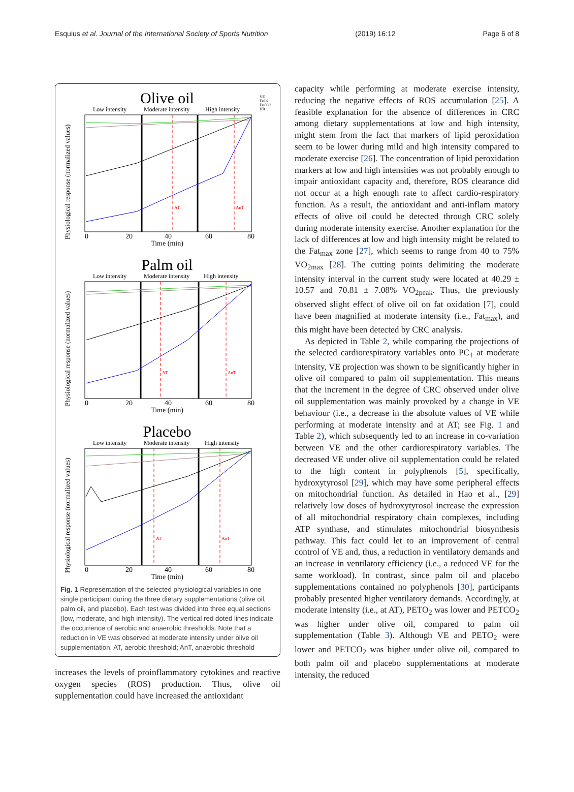Esquius et al. Journal of the International Society of Sports Nutrition (2019) 16:12 Page 6 of 8
Olive oil
Low intensity
Moderate intensity
High intensity
0
20
40
60
80
Time (min)
Physiological response (normalized values)
AT
AnT
VE
FeO2
FeCO2
HR
Palm oil
Low intensity
Moderate intensity
High intensity
0
20
40
60
80
Time (min)
Physiological response (normalized values)
AT
AnT
Placebo
Low intensity
Moderate intensity
High intensity
0
20
40
60
80
Time (min)
Physiological response (normalized values)
AT
AnT
Fig. 1 Representation of the selected physiological variables in one single participant during the three dietary supplementations (olive oil, palm oil, and placebo). Each test was divided into three equal sections (low, moderate, and high intensity). The vertical red doted lines indicate the occurrence of aerobic and anaerobic thresholds. Note that a reduction in VE was observed at moderate intensity under olive oil supplementation. AT, aerobic threshold; AnT, anaerobic threshold
increases the levels of proinflammatory cytokines and reactive oxygen species (ROS) production. Thus, olive oil supplementation could have increased the antioxidant
capacity while performing at moderate exercise intensity, reducing the negative effects of ROS accumulation [25]. A feasible explanation for the absence of differences in CRC among dietary supplementations at low and high intensity, might stem from the fact that markers of lipid peroxidation seem to be lower during mild and high intensity compared to moderate exercise [26]. The concentration of lipid peroxidation markers at low and high intensities was not probably enough to impair antioxidant capacity and, therefore, ROS clearance did not occur at a high enough rate to affect cardio-respiratory function. As a result, the antioxidant and anti-inflam matory effects of olive oil could be detected through CRC solely during moderate intensity exercise. Another explanation for the lack of differences at low and high intensity might be related to the Fat<sub>max</sub> zone [27], which seems to range from 40 to 75% VO<sub>2max</sub> [28]. The cutting points delimiting the moderate intensity interval in the current study were located at 40.29 ± 10.57 and 70.81 ± 7.08% VO<sub>2peak</sub>. Thus, the previously observed slight effect of olive oil on fat oxidation [7], could have been magnified at moderate intensity (i.e., Fat<sub>max</sub>), and this might have been detected by CRC analysis.
As depicted in Table 2, while comparing the projections of the selected cardiorespiratory variables onto PC<sub>1</sub> at moderate intensity, VE projection was shown to be significantly higher in olive oil compared to palm oil supplementation. This means that the increment in the degree of CRC observed under olive oil supplementation was mainly provoked by a change in VE behaviour (i.e., a decrease in the absolute values of VE while performing at moderate intensity and at AT; see Fig. 1 and Table 2), which subsequently led to an increase in co-variation between VE and the other cardiorespiratory variables. The decreased VE under olive oil supplementation could be related to the high content in polyphenols [5], specifically, hydroxytyrosol [29], which may have some peripheral effects on mitochondrial function. As detailed in Hao et al., [29] relatively low doses of hydroxytyrosol increase the expression of all mitochondrial respiratory chain complexes, including ATP synthase, and stimulates mitochondrial biosynthesis pathway. This fact could let to an improvement of central control of VE and, thus, a reduction in ventilatory demands and an increase in ventilatory efficiency (i.e., a reduced VE for the same workload). In contrast, since palm oil and placebo supplementations contained no polyphenols [30], participants probably presented higher ventilatory demands. Accordingly, at moderate intensity (i.e., at AT), PETO<sub>2</sub> was lower and PETCO<sub>2</sub> was higher under olive oil, compared to palm oil supplementation (Table 3). Although VE and PETO<sub>2</sub> were lower and PETCO<sub>2</sub> was higher under olive oil, compared to both palm oil and placebo supplementations at moderate intensity, the reduced